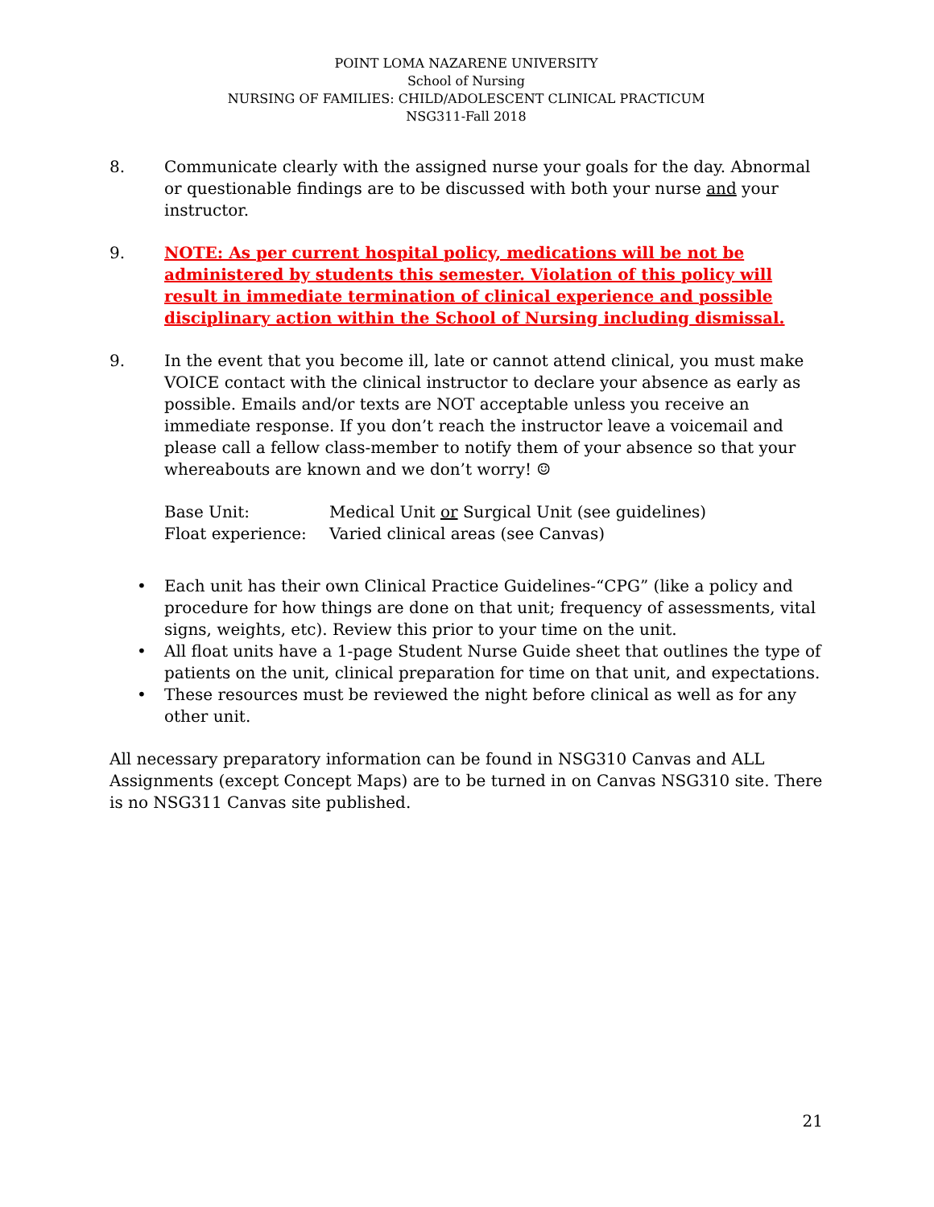POINT LOMA NAZARENE UNIVERSITY
School of Nursing
NURSING OF FAMILIES: CHILD/ADOLESCENT CLINICAL PRACTICUM
NSG311-Fall 2018
8. Communicate clearly with the assigned nurse your goals for the day. Abnormal or questionable findings are to be discussed with both your nurse and your instructor.
9. NOTE: As per current hospital policy, medications will be not be administered by students this semester. Violation of this policy will result in immediate termination of clinical experience and possible disciplinary action within the School of Nursing including dismissal.
9. In the event that you become ill, late or cannot attend clinical, you must make VOICE contact with the clinical instructor to declare your absence as early as possible. Emails and/or texts are NOT acceptable unless you receive an immediate response. If you don’t reach the instructor leave a voicemail and please call a fellow class-member to notify them of your absence so that your whereabouts are known and we don’t worry! ☺
| Base Unit: | Medical Unit or Surgical Unit (see guidelines) |
| Float experience: | Varied clinical areas (see Canvas) |
• Each unit has their own Clinical Practice Guidelines-“CPG” (like a policy and procedure for how things are done on that unit; frequency of assessments, vital signs, weights, etc). Review this prior to your time on the unit.
• All float units have a 1-page Student Nurse Guide sheet that outlines the type of patients on the unit, clinical preparation for time on that unit, and expectations.
• These resources must be reviewed the night before clinical as well as for any other unit.
All necessary preparatory information can be found in NSG310 Canvas and ALL Assignments (except Concept Maps) are to be turned in on Canvas NSG310 site. There is no NSG311 Canvas site published.
21